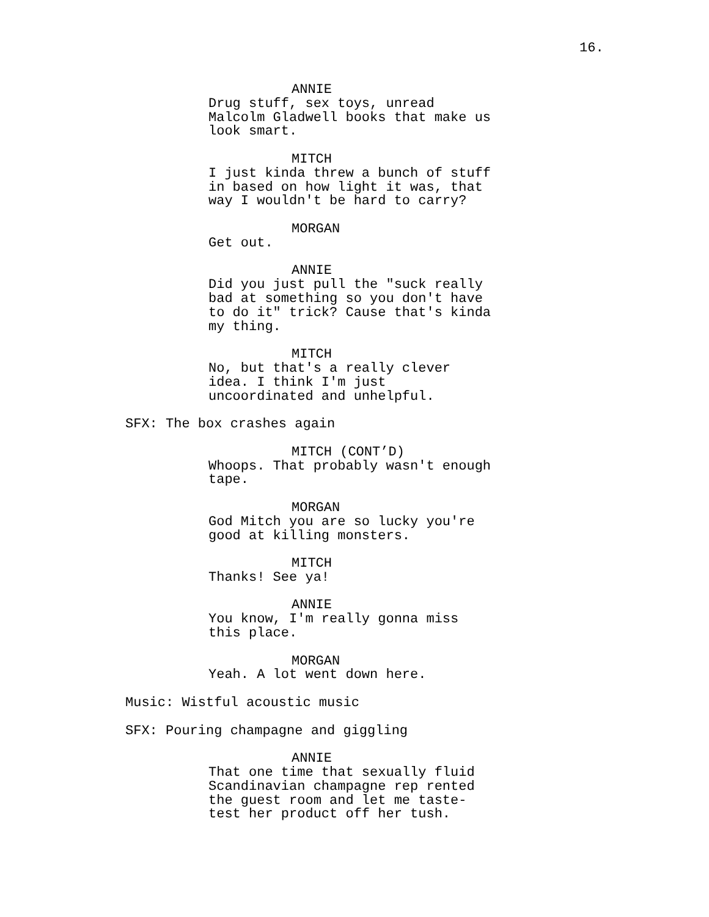16.
ANNIE
Drug stuff, sex toys, unread Malcolm Gladwell books that make us look smart.
MITCH
I just kinda threw a bunch of stuff in based on how light it was, that way I wouldn't be hard to carry?
MORGAN
Get out.
ANNIE
Did you just pull the "suck really bad at something so you don't have to do it" trick? Cause that's kinda my thing.
MITCH
No, but that's a really clever idea. I think I'm just uncoordinated and unhelpful.
SFX: The box crashes again
MITCH (CONT’D)
Whoops. That probably wasn't enough tape.
MORGAN
God Mitch you are so lucky you're good at killing monsters.
MITCH
Thanks! See ya!
ANNIE
You know, I'm really gonna miss this place.
MORGAN
Yeah. A lot went down here.
Music: Wistful acoustic music
SFX: Pouring champagne and giggling
ANNIE
That one time that sexually fluid Scandinavian champagne rep rented the guest room and let me taste- test her product off her tush.